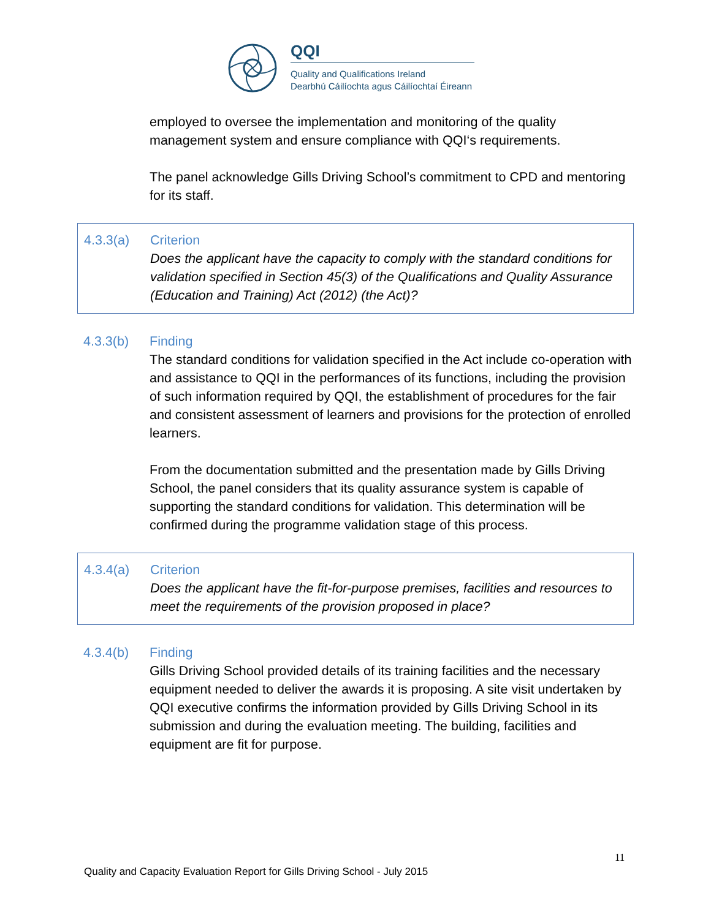QQI
Quality and Qualifications Ireland
Dearbhú Cáilíochta agus Cáilíochtaí Éireann
employed to oversee the implementation and monitoring of the quality management system and ensure compliance with QQI‘s requirements.
The panel acknowledge Gills Driving School’s commitment to CPD and mentoring for its staff.
4.3.3(a) Criterion
Does the applicant have the capacity to comply with the standard conditions for validation specified in Section 45(3) of the Qualifications and Quality Assurance (Education and Training) Act (2012) (the Act)?
4.3.3(b) Finding
The standard conditions for validation specified in the Act include co-operation with and assistance to QQI in the performances of its functions, including the provision of such information required by QQI, the establishment of procedures for the fair and consistent assessment of learners and provisions for the protection of enrolled learners.
From the documentation submitted and the presentation made by Gills Driving School, the panel considers that its quality assurance system is capable of supporting the standard conditions for validation. This determination will be confirmed during the programme validation stage of this process.
4.3.4(a) Criterion
Does the applicant have the fit-for-purpose premises, facilities and resources to meet the requirements of the provision proposed in place?
4.3.4(b) Finding
Gills Driving School provided details of its training facilities and the necessary equipment needed to deliver the awards it is proposing. A site visit undertaken by QQI executive confirms the information provided by Gills Driving School in its submission and during the evaluation meeting. The building, facilities and equipment are fit for purpose.
11
Quality and Capacity Evaluation Report for Gills Driving School - July 2015